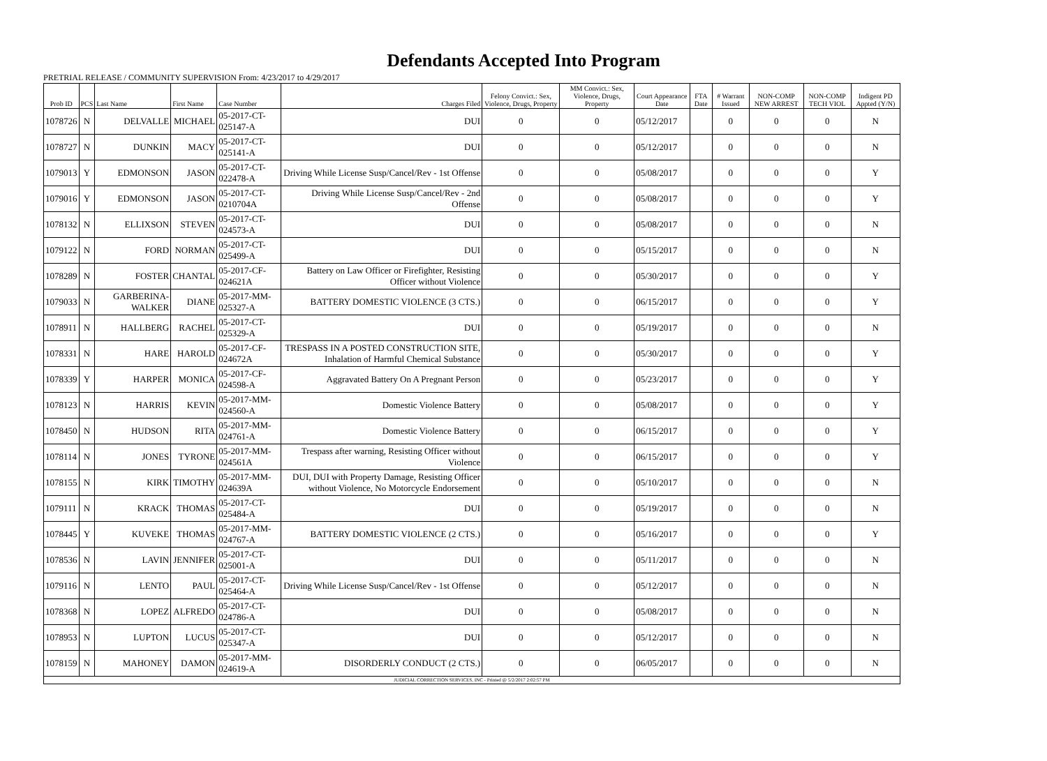Defendants Accepted Into Program
PRETRIAL RELEASE / COMMUNITY SUPERVISION From: 4/23/2017 to 4/29/2017
| Prob ID | PCS | Last Name | First Name | Case Number | Charges Filed | Felony Convict.: Sex, Violence, Drugs, Property | MM Convict.: Sex, Violence, Drugs, Property | Court Appearance Date | FTA Date | # Warrant Issued | NON-COMP NEW ARREST | NON-COMP TECH VIOL | Indigent PD Appted (Y/N) |
| --- | --- | --- | --- | --- | --- | --- | --- | --- | --- | --- | --- | --- | --- |
| 1078726 | N | DELVALLE | MICHAEL | 05-2017-CT-025147-A | DUI | 0 | 0 | 05/12/2017 | | 0 | 0 | 0 | N |
| 1078727 | N | DUNKIN | MACY | 05-2017-CT-025141-A | DUI | 0 | 0 | 05/12/2017 | | 0 | 0 | 0 | N |
| 1079013 | Y | EDMONSON | JASON | 05-2017-CT-022478-A | Driving While License Susp/Cancel/Rev - 1st Offense | 0 | 0 | 05/08/2017 | | 0 | 0 | 0 | Y |
| 1079016 | Y | EDMONSON | JASON | 05-2017-CT-0210704A | Driving While License Susp/Cancel/Rev - 2nd Offense | 0 | 0 | 05/08/2017 | | 0 | 0 | 0 | Y |
| 1078132 | N | ELLIXSON | STEVEN | 05-2017-CT-024573-A | DUI | 0 | 0 | 05/08/2017 | | 0 | 0 | 0 | N |
| 1079122 | N | FORD | NORMAN | 05-2017-CT-025499-A | DUI | 0 | 0 | 05/15/2017 | | 0 | 0 | 0 | N |
| 1078289 | N | FOSTER | CHANTAL | 05-2017-CF-024621A | Battery on Law Officer or Firefighter, Resisting Officer without Violence | 0 | 0 | 05/30/2017 | | 0 | 0 | 0 | Y |
| 1079033 | N | GARBERINA-WALKER | DIANE | 05-2017-MM-025327-A | BATTERY DOMESTIC VIOLENCE (3 CTS.) | 0 | 0 | 06/15/2017 | | 0 | 0 | 0 | Y |
| 1078911 | N | HALLBERG | RACHEL | 05-2017-CT-025329-A | DUI | 0 | 0 | 05/19/2017 | | 0 | 0 | 0 | N |
| 1078331 | N | HARE | HAROLD | 05-2017-CF-024672A | TRESPASS IN A POSTED CONSTRUCTION SITE, Inhalation of Harmful Chemical Substance | 0 | 0 | 05/30/2017 | | 0 | 0 | 0 | Y |
| 1078339 | Y | HARPER | MONICA | 05-2017-CF-024598-A | Aggravated Battery On A Pregnant Person | 0 | 0 | 05/23/2017 | | 0 | 0 | 0 | Y |
| 1078123 | N | HARRIS | KEVIN | 05-2017-MM-024560-A | Domestic Violence Battery | 0 | 0 | 05/08/2017 | | 0 | 0 | 0 | Y |
| 1078450 | N | HUDSON | RITA | 05-2017-MM-024761-A | Domestic Violence Battery | 0 | 0 | 06/15/2017 | | 0 | 0 | 0 | Y |
| 1078114 | N | JONES | TYRONE | 05-2017-MM-024561A | Trespass after warning, Resisting Officer without Violence | 0 | 0 | 06/15/2017 | | 0 | 0 | 0 | Y |
| 1078155 | N | KIRK | TIMOTHY | 05-2017-MM-024639A | DUI, DUI with Property Damage, Resisting Officer without Violence, No Motorcycle Endorsement | 0 | 0 | 05/10/2017 | | 0 | 0 | 0 | N |
| 1079111 | N | KRACK | THOMAS | 05-2017-CT-025484-A | DUI | 0 | 0 | 05/19/2017 | | 0 | 0 | 0 | N |
| 1078445 | Y | KUVEKE | THOMAS | 05-2017-MM-024767-A | BATTERY DOMESTIC VIOLENCE (2 CTS.) | 0 | 0 | 05/16/2017 | | 0 | 0 | 0 | Y |
| 1078536 | N | LAVIN | JENNIFER | 05-2017-CT-025001-A | DUI | 0 | 0 | 05/11/2017 | | 0 | 0 | 0 | N |
| 1079116 | N | LENTO | PAUL | 05-2017-CT-025464-A | Driving While License Susp/Cancel/Rev - 1st Offense | 0 | 0 | 05/12/2017 | | 0 | 0 | 0 | N |
| 1078368 | N | LOPEZ | ALFREDO | 05-2017-CT-024786-A | DUI | 0 | 0 | 05/08/2017 | | 0 | 0 | 0 | N |
| 1078953 | N | LUPTON | LUCUS | 05-2017-CT-025347-A | DUI | 0 | 0 | 05/12/2017 | | 0 | 0 | 0 | N |
| 1078159 | N | MAHONEY | DAMON | 05-2017-MM-024619-A | DISORDERLY CONDUCT (2 CTS.) | 0 | 0 | 06/05/2017 | | 0 | 0 | 0 | N |
| JUDICIAL CORRECTION SERVICES, INC - Printed @ 5/2/2017 2:02:57 PM | | | | | | | | | | | | | |